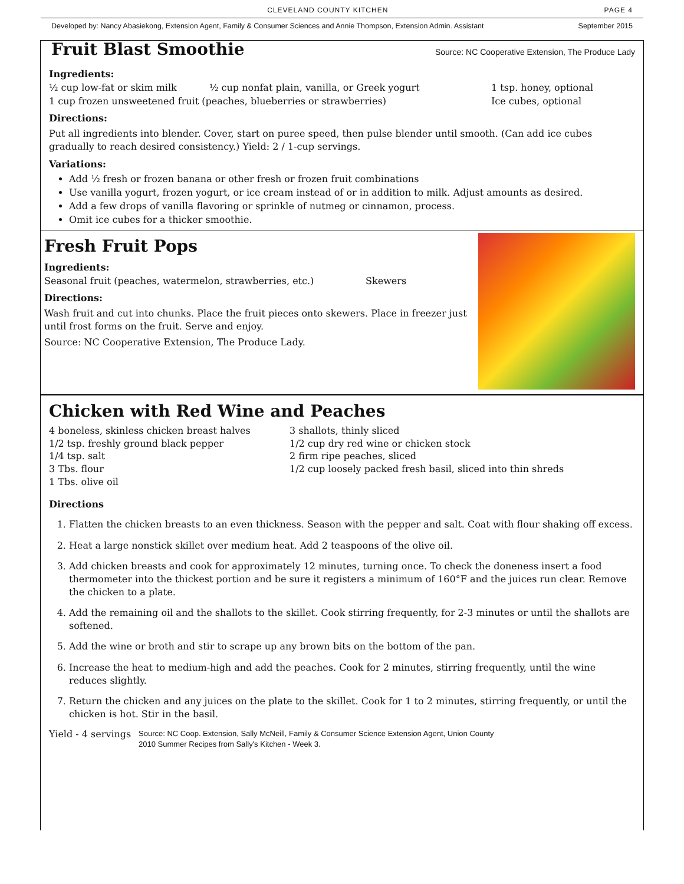CLEVELAND COUNTY KITCHEN PAGE 4
Developed by: Nancy Abasiekong, Extension Agent, Family & Consumer Sciences and Annie Thompson, Extension Admin. Assistant September 2015
Fruit Blast Smoothie
Source: NC Cooperative Extension, The Produce Lady
Ingredients:
½ cup low-fat or skim milk ½ cup nonfat plain, vanilla, or Greek yogurt 1 tsp. honey, optional
1 cup frozen unsweetened fruit (peaches, blueberries or strawberries) Ice cubes, optional
Directions:
Put all ingredients into blender. Cover, start on puree speed, then pulse blender until smooth. (Can add ice cubes gradually to reach desired consistency.) Yield: 2 / 1-cup servings.
Variations:
Add ½ fresh or frozen banana or other fresh or frozen fruit combinations
Use vanilla yogurt, frozen yogurt, or ice cream instead of or in addition to milk. Adjust amounts as desired.
Add a few drops of vanilla flavoring or sprinkle of nutmeg or cinnamon, process.
Omit ice cubes for a thicker smoothie.
Fresh Fruit Pops
Ingredients:
Seasonal fruit (peaches, watermelon, strawberries, etc.) Skewers
Directions:
Wash fruit and cut into chunks. Place the fruit pieces onto skewers. Place in freezer just
until frost forms on the fruit. Serve and enjoy.
Source: NC Cooperative Extension, The Produce Lady.
Chicken with Red Wine and Peaches
4 boneless, skinless chicken breast halves
1/2 tsp. freshly ground black pepper
1/4 tsp. salt
3 Tbs. flour
1 Tbs. olive oil
3 shallots, thinly sliced
1/2 cup dry red wine or chicken stock
2 firm ripe peaches, sliced
1/2 cup loosely packed fresh basil, sliced into thin shreds
Directions
1. Flatten the chicken breasts to an even thickness. Season with the pepper and salt. Coat with flour shaking off excess.
2. Heat a large nonstick skillet over medium heat. Add 2 teaspoons of the olive oil.
3. Add chicken breasts and cook for approximately 12 minutes, turning once. To check the doneness insert a food thermometer into the thickest portion and be sure it registers a minimum of 160°F and the juices run clear. Remove the chicken to a plate.
4. Add the remaining oil and the shallots to the skillet. Cook stirring frequently, for 2-3 minutes or until the shallots are softened.
5. Add the wine or broth and stir to scrape up any brown bits on the bottom of the pan.
6. Increase the heat to medium-high and add the peaches. Cook for 2 minutes, stirring frequently, until the wine reduces slightly.
7. Return the chicken and any juices on the plate to the skillet. Cook for 1 to 2 minutes, stirring frequently, or until the chicken is hot. Stir in the basil.
Yield - 4 servings Source: NC Coop. Extension, Sally McNeill, Family & Consumer Science Extension Agent, Union County
2010 Summer Recipes from Sally's Kitchen - Week 3.